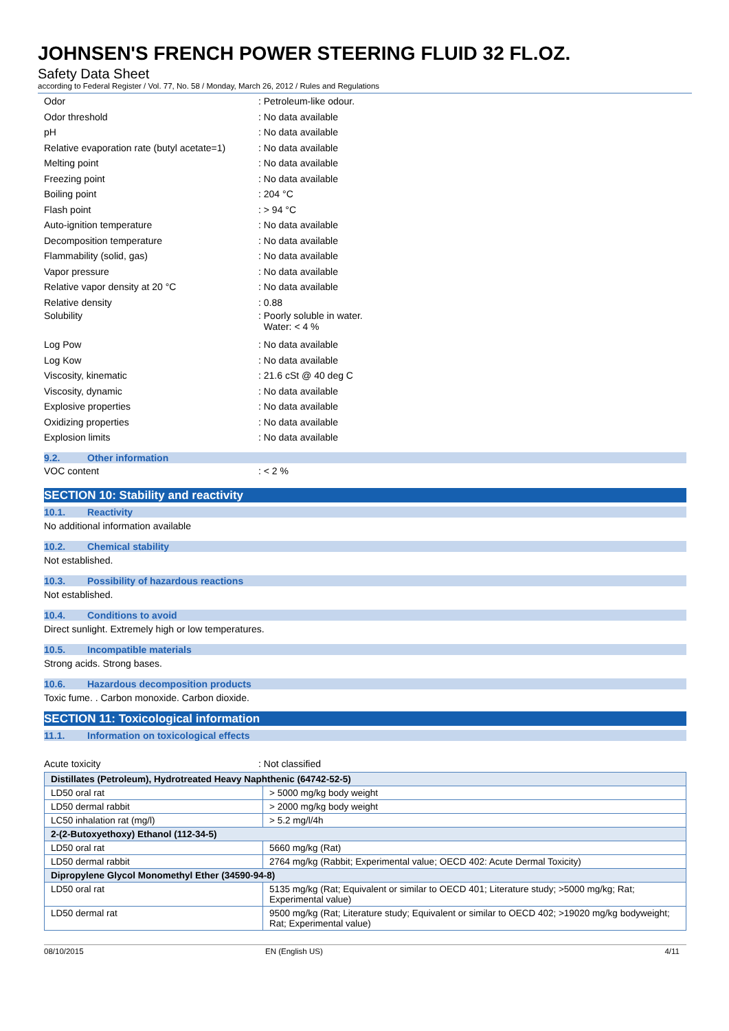JOHNSEN'S FRENCH POWER STEERING FLUID 32 FL.OZ.
Safety Data Sheet
according to Federal Register / Vol. 77, No. 58 / Monday, March 26, 2012 / Rules and Regulations
Odor: Petroleum-like odour.
Odor threshold: No data available
pH: No data available
Relative evaporation rate (butyl acetate=1): No data available
Melting point: No data available
Freezing point: No data available
Boiling point: 204 °C
Flash point: > 94 °C
Auto-ignition temperature: No data available
Decomposition temperature: No data available
Flammability (solid, gas): No data available
Vapor pressure: No data available
Relative vapor density at 20 °C: No data available
Relative density: 0.88
Solubility: Poorly soluble in water.
Water: < 4 %
Log Pow: No data available
Log Kow: No data available
Viscosity, kinematic: 21.6 cSt @ 40 deg C
Viscosity, dynamic: No data available
Explosive properties: No data available
Oxidizing properties: No data available
Explosion limits: No data available
9.2. Other information
VOC content: < 2 %
SECTION 10: Stability and reactivity
10.1. Reactivity
No additional information available
10.2. Chemical stability
Not established.
10.3. Possibility of hazardous reactions
Not established.
10.4. Conditions to avoid
Direct sunlight. Extremely high or low temperatures.
10.5. Incompatible materials
Strong acids. Strong bases.
10.6. Hazardous decomposition products
Toxic fume. . Carbon monoxide. Carbon dioxide.
SECTION 11: Toxicological information
11.1. Information on toxicological effects
Acute toxicity: Not classified
| Distillates (Petroleum), Hydrotreated Heavy Naphthenic (64742-52-5) | |
| LD50 oral rat | > 5000 mg/kg body weight |
| LD50 dermal rabbit | > 2000 mg/kg body weight |
| LC50 inhalation rat (mg/l) | > 5.2 mg/l/4h |
| 2-(2-Butoxyethoxy) Ethanol (112-34-5) | |
| LD50 oral rat | 5660 mg/kg (Rat) |
| LD50 dermal rabbit | 2764 mg/kg (Rabbit; Experimental value; OECD 402: Acute Dermal Toxicity) |
| Dipropylene Glycol Monomethyl Ether (34590-94-8) | |
| LD50 oral rat | 5135 mg/kg (Rat; Equivalent or similar to OECD 401; Literature study; >5000 mg/kg; Rat; Experimental value) |
| LD50 dermal rat | 9500 mg/kg (Rat; Literature study; Equivalent or similar to OECD 402; >19020 mg/kg bodyweight; Rat; Experimental value) |
08/10/2015 EN (English US) 4/11